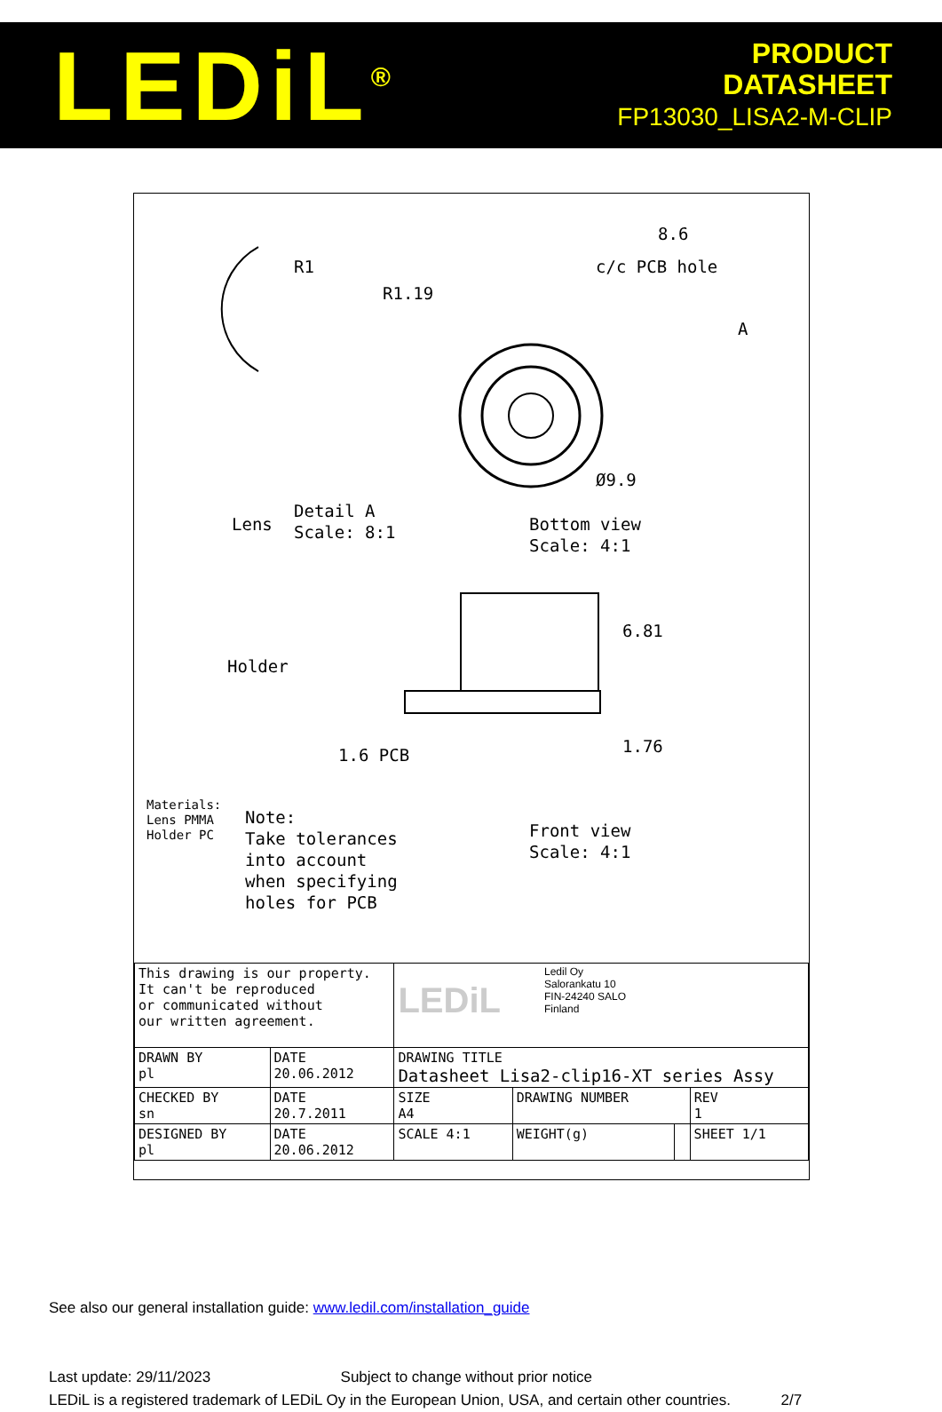LEDiL<sup>®</sup>
PRODUCT
DATASHEET
FP13030_LISA2-M-CLIP
Detail A
Scale: 8:1
R1
R1.19
8.6
c/c PCB hole
A
Ø9.9
Lens
Bottom view
Scale: 4:1
Holder
6.81
1.76
1.6 PCB
Materials:
Lens PMMA
Holder PC
Note:
Take tolerances
into account
when specifying
holes for PCB
Front view
Scale: 4:1
| This drawing is our property. It can't be reproduced or communicated without our written agreement. | | LEDiL Ledil Oy Salorankatu 10 FIN-24240 SALO Finland | | | | |
| DRAWN BY pl | DATE 20.06.2012 | DRAWING TITLE Datasheet Lisa2-clip16-XT series Assy | | | | |
| CHECKED BY sn | DATE 20.7.2011 | SIZE A4 | DRAWING NUMBER | | | REV 1 |
| DESIGNED BY pl | DATE 20.06.2012 | SCALE 4:1 | WEIGHT(g) | | SHEET 1/1 | |
See also our general installation guide: www.ledil.com/installation_guide
Last update: 29/11/2023 Subject to change without prior notice
LEDiL is a registered trademark of LEDiL Oy in the European Union, USA, and certain other countries. 2/7